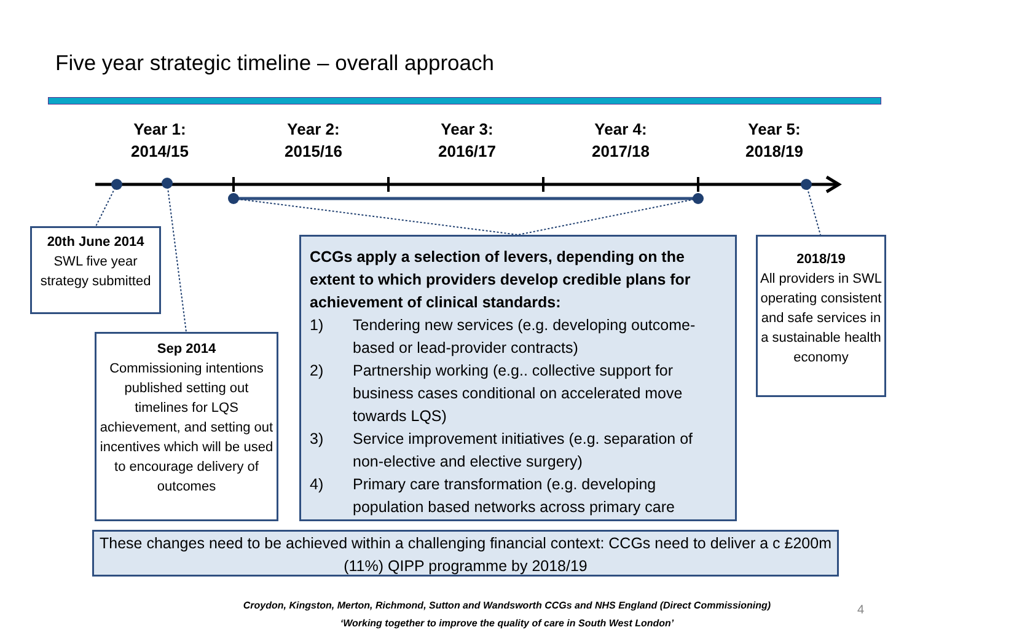Five year strategic timeline – overall approach
Year 1:
2014/15
Year 2:
2015/16
Year 3:
2016/17
Year 4:
2017/18
Year 5:
2018/19
20th June 2014
SWL five year strategy submitted
Sep 2014
Commissioning intentions published setting out timelines for LQS achievement, and setting out incentives which will be used to encourage delivery of outcomes
CCGs apply a selection of levers, depending on the extent to which providers develop credible plans for achievement of clinical standards:
1) Tendering new services (e.g. developing outcome-based or lead-provider contracts)
2) Partnership working (e.g.. collective support for business cases conditional on accelerated move towards LQS)
3) Service improvement initiatives (e.g. separation of non-elective and elective surgery)
4) Primary care transformation (e.g. developing population based networks across primary care
2018/19
All providers in SWL operating consistent and safe services in a sustainable health economy
These changes need to be achieved within a challenging financial context: CCGs need to deliver a c £200m (11%) QIPP programme by 2018/19
Croydon, Kingston, Merton, Richmond, Sutton and Wandsworth CCGs and NHS England (Direct Commissioning)
‘Working together to improve the quality of care in South West London’
4